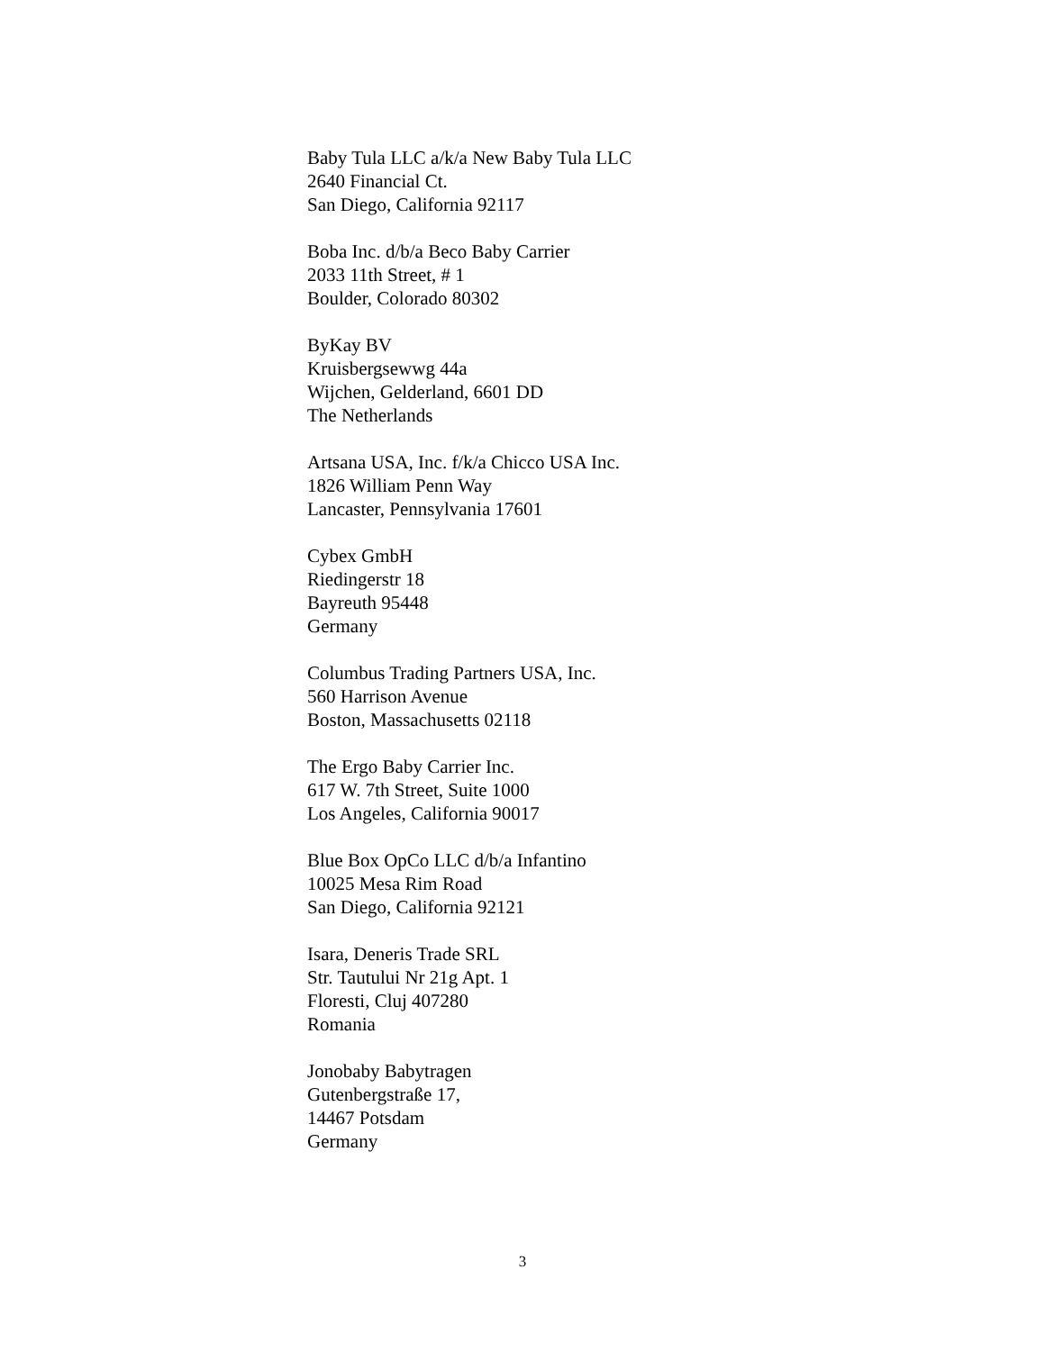Baby Tula LLC a/k/a New Baby Tula LLC
2640 Financial Ct.
San Diego, California 92117
Boba Inc. d/b/a Beco Baby Carrier
2033 11th Street, # 1
Boulder, Colorado 80302
ByKay BV
Kruisbergsewwg 44a
Wijchen, Gelderland, 6601 DD
The Netherlands
Artsana USA, Inc. f/k/a Chicco USA Inc.
1826 William Penn Way
Lancaster, Pennsylvania 17601
Cybex GmbH
Riedingerstr 18
Bayreuth 95448
Germany
Columbus Trading Partners USA, Inc.
560 Harrison Avenue
Boston, Massachusetts 02118
The Ergo Baby Carrier Inc.
617 W. 7th Street, Suite 1000
Los Angeles, California 90017
Blue Box OpCo LLC d/b/a Infantino
10025 Mesa Rim Road
San Diego, California 92121
Isara, Deneris Trade SRL
Str. Tautului Nr 21g Apt. 1
Floresti, Cluj 407280
Romania
Jonobaby Babytragen
Gutenbergstraße 17,
14467 Potsdam
Germany
3